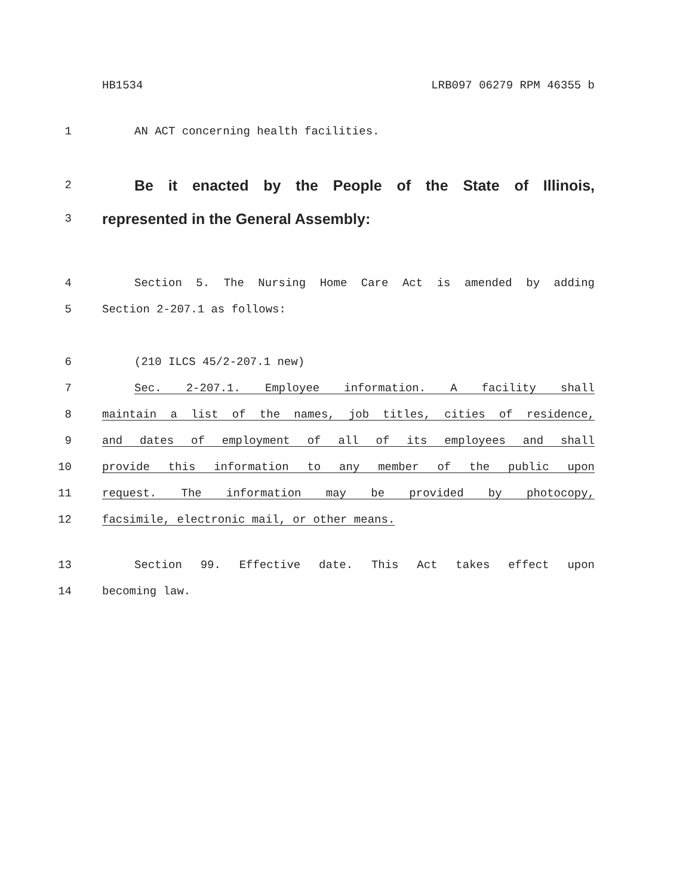HB1534 LRB097 06279 RPM 46355 b
1 AN ACT concerning health facilities.
2 Be it enacted by the People of the State of Illinois,
3 represented in the General Assembly:
4 Section 5. The Nursing Home Care Act is amended by adding
5 Section 2-207.1 as follows:
6 (210 ILCS 45/2-207.1 new)
7 Sec. 2-207.1. Employee information. A facility shall
8 maintain a list of the names, job titles, cities of residence,
9 and dates of employment of all of its employees and shall
10 provide this information to any member of the public upon
11 request. The information may be provided by photocopy,
12 facsimile, electronic mail, or other means.
13 Section 99. Effective date. This Act takes effect upon
14 becoming law.